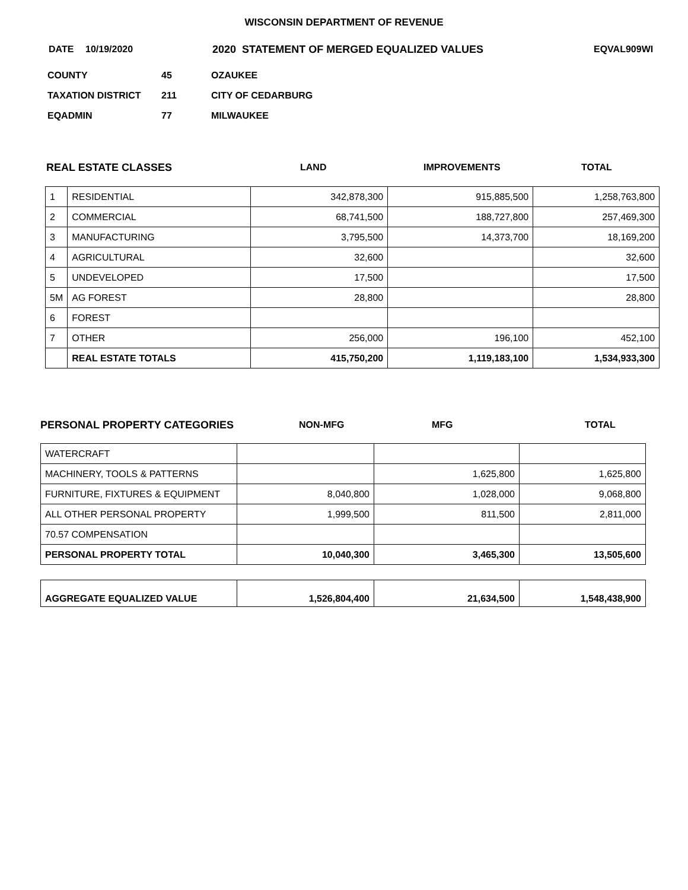WISCONSIN DEPARTMENT OF REVENUE
DATE 10/19/2020 2020 STATEMENT OF MERGED EQUALIZED VALUES EQVAL909WI
COUNTY 45 OZAUKEE
TAXATION DISTRICT 211 CITY OF CEDARBURG
EQADMIN 77 MILWAUKEE
REAL ESTATE CLASSES LAND IMPROVEMENTS TOTAL
| 1 | RESIDENTIAL | 342,878,300 | 915,885,500 | 1,258,763,800 |
| 2 | COMMERCIAL | 68,741,500 | 188,727,800 | 257,469,300 |
| 3 | MANUFACTURING | 3,795,500 | 14,373,700 | 18,169,200 |
| 4 | AGRICULTURAL | 32,600 | | 32,600 |
| 5 | UNDEVELOPED | 17,500 | | 17,500 |
| 5M | AG FOREST | 28,800 | | 28,800 |
| 6 | FOREST | | | |
| 7 | OTHER | 256,000 | 196,100 | 452,100 |
| | REAL ESTATE TOTALS | 415,750,200 | 1,119,183,100 | 1,534,933,300 |
PERSONAL PROPERTY CATEGORIES NON-MFG MFG TOTAL
| WATERCRAFT | | | |
| MACHINERY, TOOLS & PATTERNS | | 1,625,800 | 1,625,800 |
| FURNITURE, FIXTURES & EQUIPMENT | 8,040,800 | 1,028,000 | 9,068,800 |
| ALL OTHER PERSONAL PROPERTY | 1,999,500 | 811,500 | 2,811,000 |
| 70.57 COMPENSATION | | | |
| PERSONAL PROPERTY TOTAL | 10,040,300 | 3,465,300 | 13,505,600 |
| AGGREGATE EQUALIZED VALUE | 1,526,804,400 | 21,634,500 | 1,548,438,900 |